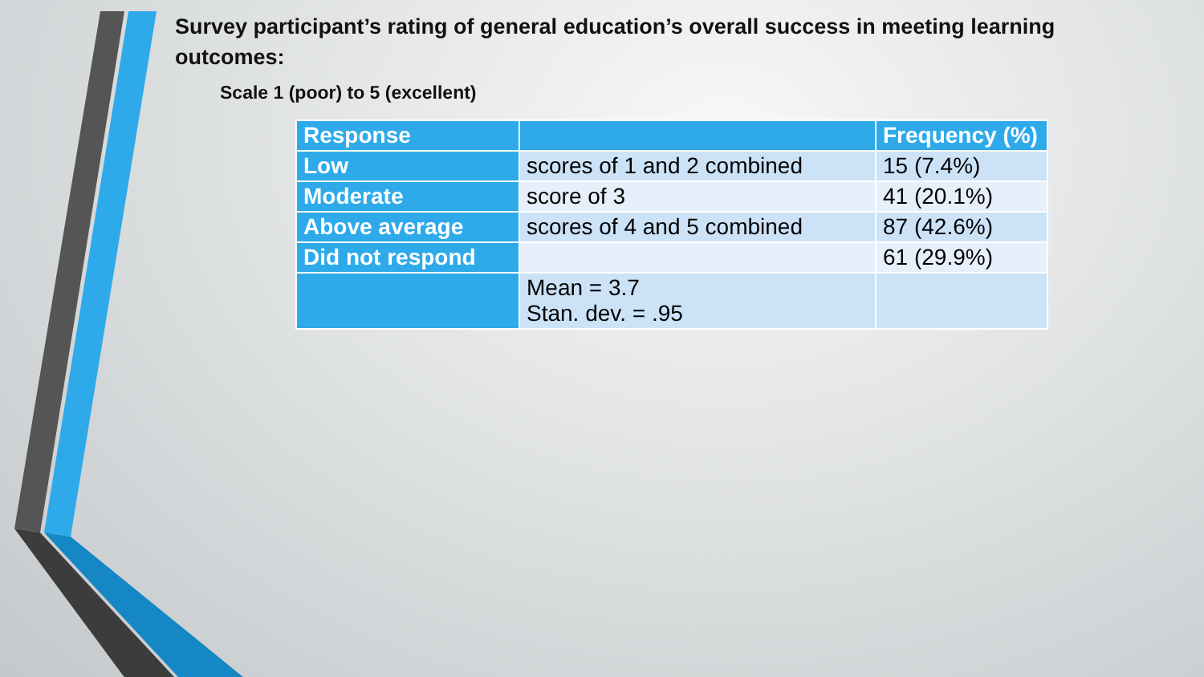Survey participant’s rating of general education’s overall success in meeting learning outcomes:
Scale 1 (poor) to 5 (excellent)
| Response | | Frequency (%) |
| --- | --- | --- |
| Low | scores of 1 and 2 combined | 15 (7.4%) |
| Moderate | score of 3 | 41 (20.1%) |
| Above average | scores of 4 and 5 combined | 87 (42.6%) |
| Did not respond | | 61 (29.9%) |
| | Mean = 3.7 Stan. dev. = .95 | |